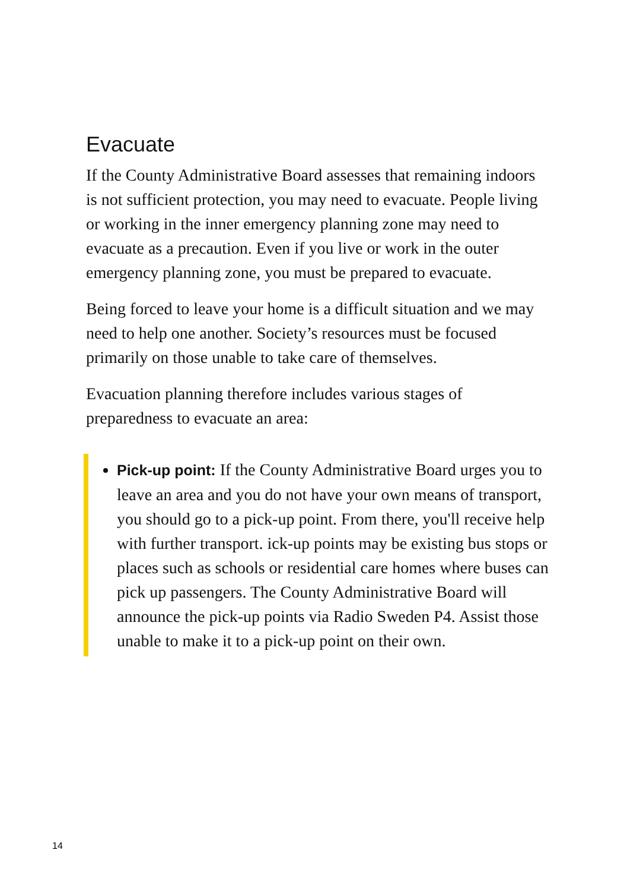Evacuate
If the County Administrative Board assesses that remaining indoors is not sufficient protection, you may need to evacuate. People living or working in the inner emergency planning zone may need to evacuate as a precaution. Even if you live or work in the outer emergency planning zone, you must be prepared to evacuate.
Being forced to leave your home is a difficult situation and we may need to help one another. Society’s resources must be focused primarily on those unable to take care of themselves.
Evacuation planning therefore includes various stages of preparedness to evacuate an area:
Pick-up point: If the County Administrative Board urges you to leave an area and you do not have your own means of transport, you should go to a pick-up point. From there, you'll receive help with further transport. ick-up points may be existing bus stops or places such as schools or residential care homes where buses can pick up passengers. The County Administrative Board will announce the pick-up points via Radio Sweden P4. Assist those unable to make it to a pick-up point on their own.
14